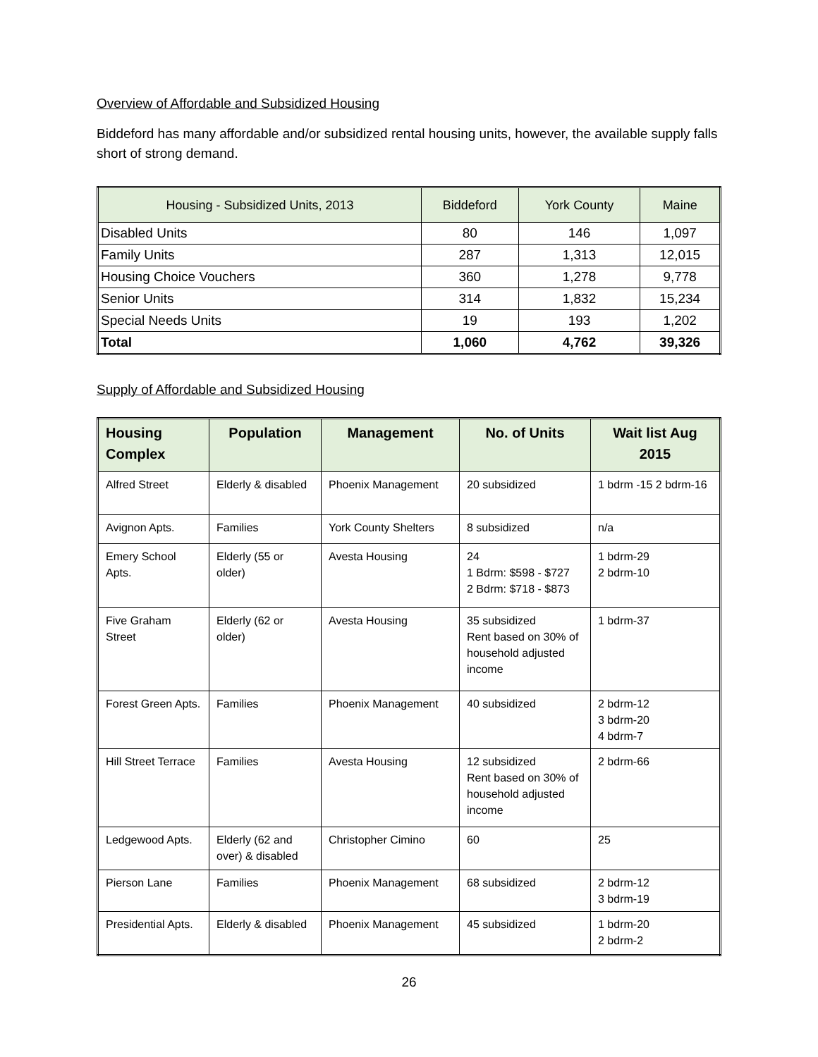Overview of Affordable and Subsidized Housing
Biddeford has many affordable and/or subsidized rental housing units, however, the available supply falls short of strong demand.
| Housing - Subsidized Units, 2013 | Biddeford | York County | Maine |
| --- | --- | --- | --- |
| Disabled Units | 80 | 146 | 1,097 |
| Family Units | 287 | 1,313 | 12,015 |
| Housing Choice Vouchers | 360 | 1,278 | 9,778 |
| Senior Units | 314 | 1,832 | 15,234 |
| Special Needs Units | 19 | 193 | 1,202 |
| Total | 1,060 | 4,762 | 39,326 |
Supply of Affordable and Subsidized Housing
| Housing Complex | Population | Management | No. of Units | Wait list Aug 2015 |
| --- | --- | --- | --- | --- |
| Alfred Street | Elderly & disabled | Phoenix Management | 20 subsidized | 1 bdrm -15 2 bdrm-16 |
| Avignon Apts. | Families | York County Shelters | 8 subsidized | n/a |
| Emery School Apts. | Elderly (55 or older) | Avesta Housing | 24 1 Bdrm: $598 - $727 2 Bdrm: $718 - $873 | 1 bdrm-29 2 bdrm-10 |
| Five Graham Street | Elderly (62 or older) | Avesta Housing | 35 subsidized Rent based on 30% of household adjusted income | 1 bdrm-37 |
| Forest Green Apts. | Families | Phoenix Management | 40 subsidized | 2 bdrm-12 3 bdrm-20 4 bdrm-7 |
| Hill Street Terrace | Families | Avesta Housing | 12 subsidized Rent based on 30% of household adjusted income | 2 bdrm-66 |
| Ledgewood Apts. | Elderly (62 and over) & disabled | Christopher Cimino | 60 | 25 |
| Pierson Lane | Families | Phoenix Management | 68 subsidized | 2 bdrm-12 3 bdrm-19 |
| Presidential Apts. | Elderly & disabled | Phoenix Management | 45 subsidized | 1 bdrm-20 2 bdrm-2 |
26